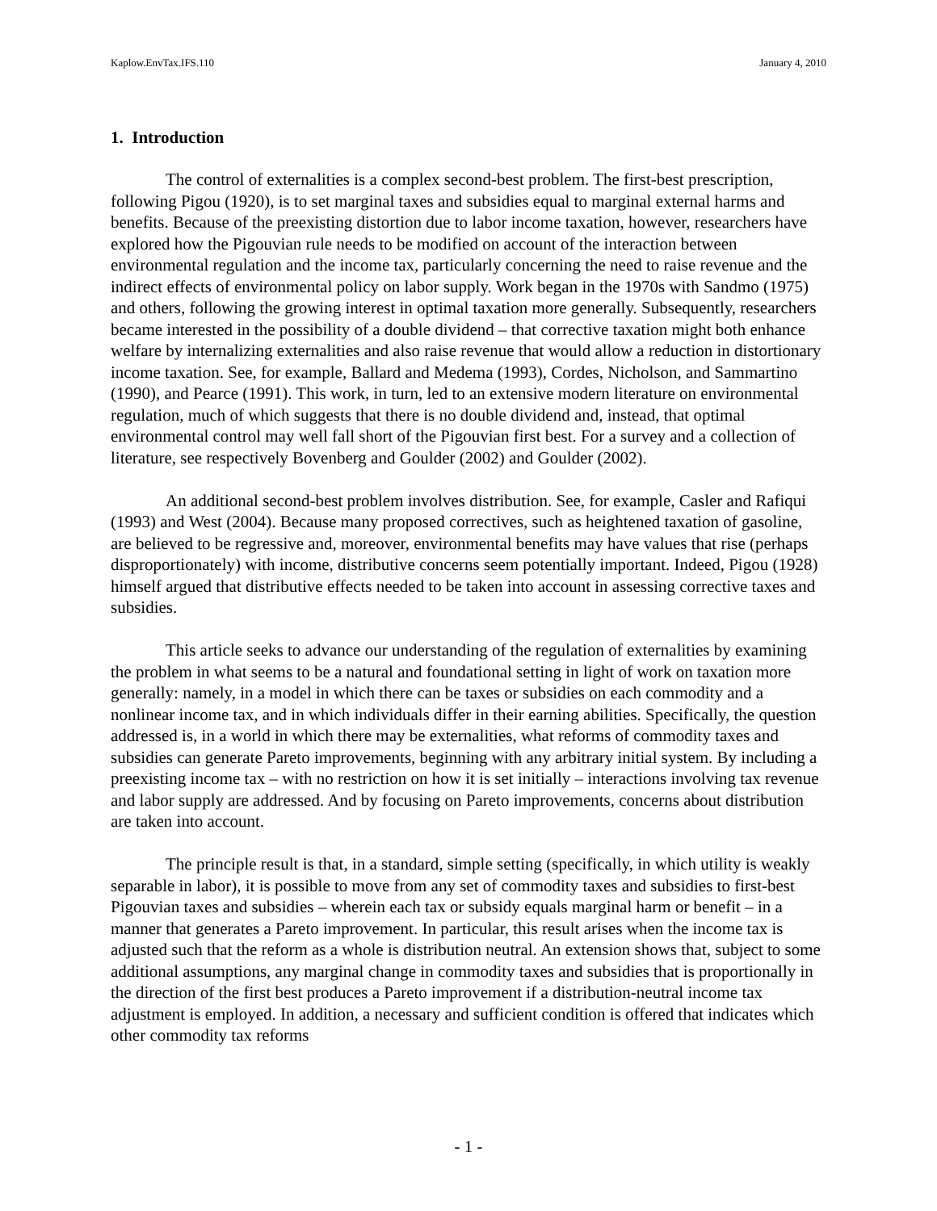Kaplow.EnvTax.IFS.110 January 4, 2010
1. Introduction
The control of externalities is a complex second-best problem. The first-best prescription, following Pigou (1920), is to set marginal taxes and subsidies equal to marginal external harms and benefits. Because of the preexisting distortion due to labor income taxation, however, researchers have explored how the Pigouvian rule needs to be modified on account of the interaction between environmental regulation and the income tax, particularly concerning the need to raise revenue and the indirect effects of environmental policy on labor supply. Work began in the 1970s with Sandmo (1975) and others, following the growing interest in optimal taxation more generally. Subsequently, researchers became interested in the possibility of a double dividend – that corrective taxation might both enhance welfare by internalizing externalities and also raise revenue that would allow a reduction in distortionary income taxation. See, for example, Ballard and Medema (1993), Cordes, Nicholson, and Sammartino (1990), and Pearce (1991). This work, in turn, led to an extensive modern literature on environmental regulation, much of which suggests that there is no double dividend and, instead, that optimal environmental control may well fall short of the Pigouvian first best. For a survey and a collection of literature, see respectively Bovenberg and Goulder (2002) and Goulder (2002).
An additional second-best problem involves distribution. See, for example, Casler and Rafiqui (1993) and West (2004). Because many proposed correctives, such as heightened taxation of gasoline, are believed to be regressive and, moreover, environmental benefits may have values that rise (perhaps disproportionately) with income, distributive concerns seem potentially important. Indeed, Pigou (1928) himself argued that distributive effects needed to be taken into account in assessing corrective taxes and subsidies.
This article seeks to advance our understanding of the regulation of externalities by examining the problem in what seems to be a natural and foundational setting in light of work on taxation more generally: namely, in a model in which there can be taxes or subsidies on each commodity and a nonlinear income tax, and in which individuals differ in their earning abilities. Specifically, the question addressed is, in a world in which there may be externalities, what reforms of commodity taxes and subsidies can generate Pareto improvements, beginning with any arbitrary initial system. By including a preexisting income tax – with no restriction on how it is set initially – interactions involving tax revenue and labor supply are addressed. And by focusing on Pareto improvements, concerns about distribution are taken into account.
The principle result is that, in a standard, simple setting (specifically, in which utility is weakly separable in labor), it is possible to move from any set of commodity taxes and subsidies to first-best Pigouvian taxes and subsidies – wherein each tax or subsidy equals marginal harm or benefit – in a manner that generates a Pareto improvement. In particular, this result arises when the income tax is adjusted such that the reform as a whole is distribution neutral. An extension shows that, subject to some additional assumptions, any marginal change in commodity taxes and subsidies that is proportionally in the direction of the first best produces a Pareto improvement if a distribution-neutral income tax adjustment is employed. In addition, a necessary and sufficient condition is offered that indicates which other commodity tax reforms
- 1 -